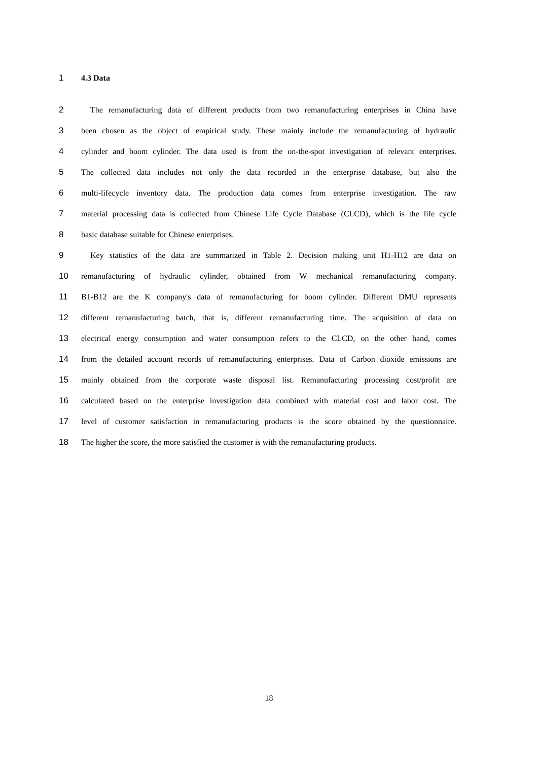1 4.3 Data
2 The remanufacturing data of different products from two remanufacturing enterprises in China have
3 been chosen as the object of empirical study. These mainly include the remanufacturing of hydraulic
4 cylinder and boom cylinder. The data used is from the on-the-spot investigation of relevant enterprises.
5 The collected data includes not only the data recorded in the enterprise database, but also the
6 multi-lifecycle inventory data. The production data comes from enterprise investigation. The raw
7 material processing data is collected from Chinese Life Cycle Database (CLCD), which is the life cycle
8 basic database suitable for Chinese enterprises.
9 Key statistics of the data are summarized in Table 2. Decision making unit H1-H12 are data on
10 remanufacturing of hydraulic cylinder, obtained from W mechanical remanufacturing company.
11 B1-B12 are the K company's data of remanufacturing for boom cylinder. Different DMU represents
12 different remanufacturing batch, that is, different remanufacturing time. The acquisition of data on
13 electrical energy consumption and water consumption refers to the CLCD, on the other hand, comes
14 from the detailed account records of remanufacturing enterprises. Data of Carbon dioxide emissions are
15 mainly obtained from the corporate waste disposal list. Remanufacturing processing cost/profit are
16 calculated based on the enterprise investigation data combined with material cost and labor cost. The
17 level of customer satisfaction in remanufacturing products is the score obtained by the questionnaire.
18 The higher the score, the more satisfied the customer is with the remanufacturing products.
18